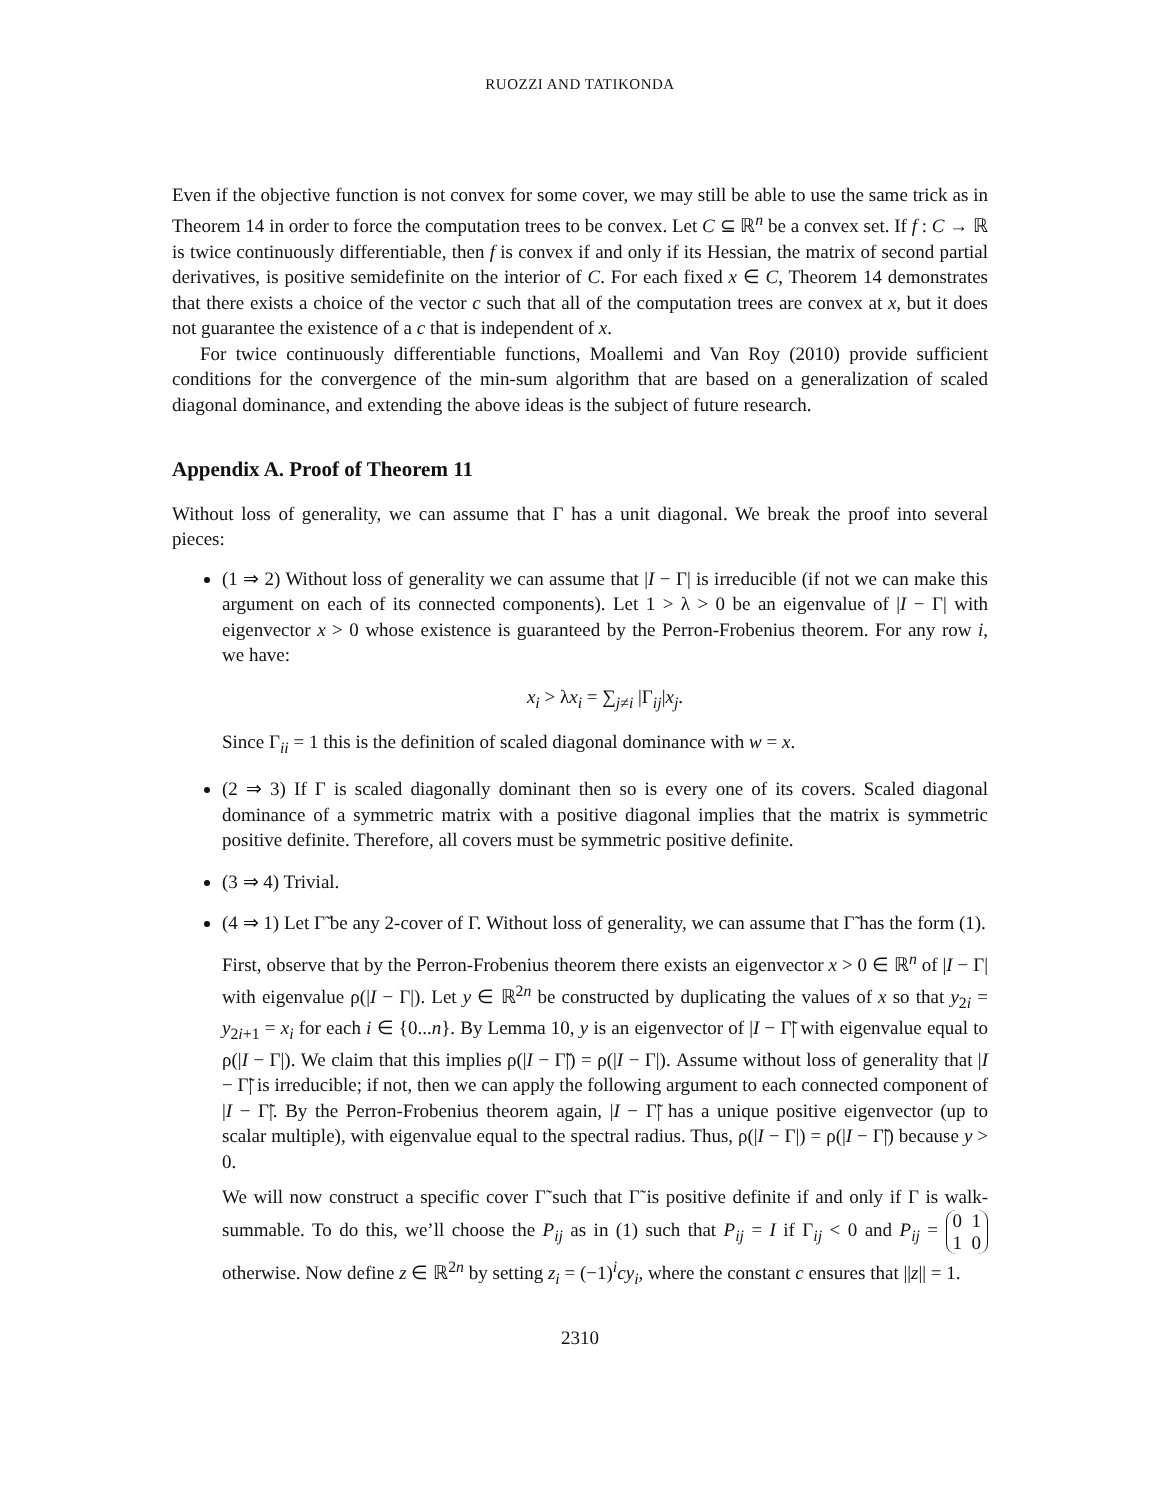RUOZZI AND TATIKONDA
Even if the objective function is not convex for some cover, we may still be able to use the same trick as in Theorem 14 in order to force the computation trees to be convex. Let C ⊆ ℝ<sup>n</sup> be a convex set. If f : C → ℝ is twice continuously differentiable, then f is convex if and only if its Hessian, the matrix of second partial derivatives, is positive semidefinite on the interior of C. For each fixed x ∈ C, Theorem 14 demonstrates that there exists a choice of the vector c such that all of the computation trees are convex at x, but it does not guarantee the existence of a c that is independent of x.
For twice continuously differentiable functions, Moallemi and Van Roy (2010) provide sufficient conditions for the convergence of the min-sum algorithm that are based on a generalization of scaled diagonal dominance, and extending the above ideas is the subject of future research.
Appendix A. Proof of Theorem 11
Without loss of generality, we can assume that Γ has a unit diagonal. We break the proof into several pieces:
(1 ⇒ 2) Without loss of generality we can assume that |I − Γ| is irreducible (if not we can make this argument on each of its connected components). Let 1 > λ > 0 be an eigenvalue of |I − Γ| with eigenvector x > 0 whose existence is guaranteed by the Perron-Frobenius theorem. For any row i, we have:
x<sub>i</sub> > λx<sub>i</sub> = ∑<sub>j≠i</sub> |Γ<sub>ij</sub>|x<sub>j</sub>.
Since Γ<sub>ii</sub> = 1 this is the definition of scaled diagonal dominance with w = x.
(2 ⇒ 3) If Γ is scaled diagonally dominant then so is every one of its covers. Scaled diagonal dominance of a symmetric matrix with a positive diagonal implies that the matrix is symmetric positive definite. Therefore, all covers must be symmetric positive definite.
(3 ⇒ 4) Trivial.
(4 ⇒ 1) Let Γ̃ be any 2-cover of Γ. Without loss of generality, we can assume that Γ̃ has the form (1).
First, observe that by the Perron-Frobenius theorem there exists an eigenvector x > 0 ∈ ℝ<sup>n</sup> of |I − Γ| with eigenvalue ρ(|I − Γ|). Let y ∈ ℝ<sup>2n</sup> be constructed by duplicating the values of x so that y<sub>2i</sub> = y<sub>2i+1</sub> = x<sub>i</sub> for each i ∈ {0...n}. By Lemma 10, y is an eigenvector of |I − Γ̃| with eigenvalue equal to ρ(|I − Γ|). We claim that this implies ρ(|I − Γ̃|) = ρ(|I − Γ|). Assume without loss of generality that |I − Γ̃| is irreducible; if not, then we can apply the following argument to each connected component of |I − Γ̃|. By the Perron-Frobenius theorem again, |I − Γ̃| has a unique positive eigenvector (up to scalar multiple), with eigenvalue equal to the spectral radius. Thus, ρ(|I − Γ|) = ρ(|I − Γ̃|) because y > 0.
We will now construct a specific cover Γ̃ such that Γ̃ is positive definite if and only if Γ is walk-summable. To do this, we’ll choose the P<sub>ij</sub> as in (1) such that P<sub>ij</sub> = I if Γ<sub>ij</sub> < 0 and P<sub>ij</sub> = 0 1
1 0 otherwise. Now define z ∈ ℝ<sup>2n</sup> by setting z<sub>i</sub> = (−1)<sup>i</sup>cy<sub>i</sub>, where the constant c ensures that ||z|| = 1.
2310